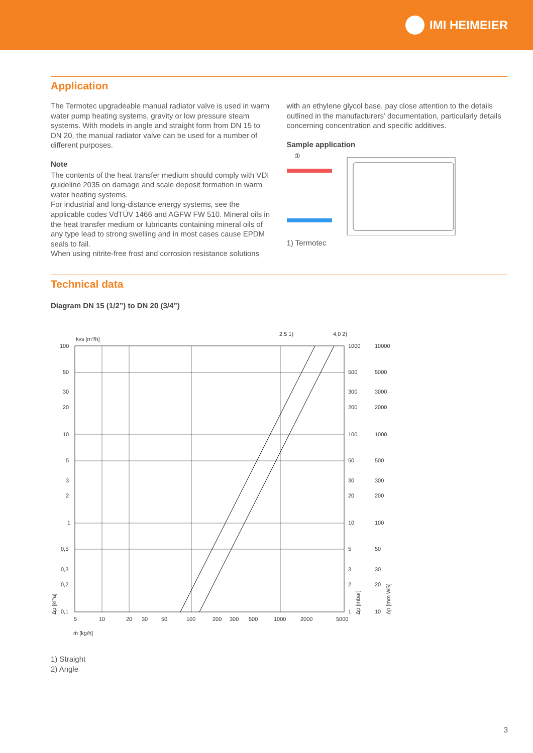IMI HEIMEIER
Application
The Termotec upgradeable manual radiator valve is used in warm water pump heating systems, gravity or low pressure steam systems. With models in angle and straight form from DN 15 to DN 20, the manual radiator valve can be used for a number of different purposes.
Note
The contents of the heat transfer medium should comply with VDI guideline 2035 on damage and scale deposit formation in warm water heating systems.
For industrial and long-distance energy systems, see the applicable codes VdTÜV 1466 and AGFW FW 510. Mineral oils in the heat transfer medium or lubricants containing mineral oils of any type lead to strong swelling and in most cases cause EPDM seals to fail.
When using nitrite-free frost and corrosion resistance solutions
with an ethylene glycol base, pay close attention to the details outlined in the manufacturers’ documentation, particularly details concerning concentration and specific additives.
Sample application
①
1) Termotec
Technical data
Diagram DN 15 (1/2”) to DN 20 (3/4”)
2,5 1)
4,0 2)
kvs [m³/h]
100
50
30
20
10
5
3
2
1
0,5
0,3
0,2
0,1
1000
500
300
200
100
50
30
20
10
5
3
2
1
10000
5000
3000
2000
1000
500
300
200
100
50
30
20
10
5
10
20
30
50
100
200
300
500
1000
2000
5000
ṁ [kg/h]
Δp [kPa]
Δp [mbar]
Δp [mm WS]
1) Straight
2) Angle
3